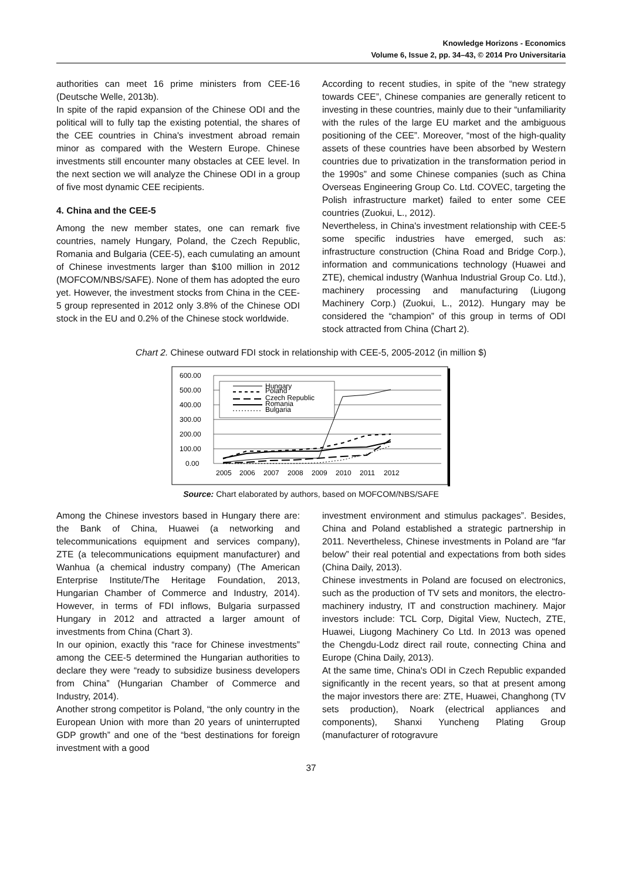Knowledge Horizons - Economics
Volume 6, Issue 2, pp. 34–43, © 2014 Pro Universitaria
authorities can meet 16 prime ministers from CEE-16 (Deutsche Welle, 2013b).
In spite of the rapid expansion of the Chinese ODI and the political will to fully tap the existing potential, the shares of the CEE countries in China's investment abroad remain minor as compared with the Western Europe. Chinese investments still encounter many obstacles at CEE level. In the next section we will analyze the Chinese ODI in a group of five most dynamic CEE recipients.
4. China and the CEE-5
Among the new member states, one can remark five countries, namely Hungary, Poland, the Czech Republic, Romania and Bulgaria (CEE-5), each cumulating an amount of Chinese investments larger than $100 million in 2012 (MOFCOM/NBS/SAFE). None of them has adopted the euro yet. However, the investment stocks from China in the CEE-5 group represented in 2012 only 3.8% of the Chinese ODI stock in the EU and 0.2% of the Chinese stock worldwide.
According to recent studies, in spite of the “new strategy towards CEE”, Chinese companies are generally reticent to investing in these countries, mainly due to their “unfamiliarity with the rules of the large EU market and the ambiguous positioning of the CEE”. Moreover, “most of the high-quality assets of these countries have been absorbed by Western countries due to privatization in the transformation period in the 1990s” and some Chinese companies (such as China Overseas Engineering Group Co. Ltd. COVEC, targeting the Polish infrastructure market) failed to enter some CEE countries (Zuokui, L., 2012).
Nevertheless, in China's investment relationship with CEE-5 some specific industries have emerged, such as: infrastructure construction (China Road and Bridge Corp.), information and communications technology (Huawei and ZTE), chemical industry (Wanhua Industrial Group Co. Ltd.), machinery processing and manufacturing (Liugong Machinery Corp.) (Zuokui, L., 2012). Hungary may be considered the “champion” of this group in terms of ODI stock attracted from China (Chart 2).
Chart 2. Chinese outward FDI stock in relationship with CEE-5, 2005-2012 (in million $)
600.00
500.00
400.00
300.00
200.00
100.00
0.00
2005
2006
2007
2008
2009
2010
2011
2012
Hungary
Poland
Czech Republic
Romania
Bulgaria
Source: Chart elaborated by authors, based on MOFCOM/NBS/SAFE
Among the Chinese investors based in Hungary there are: the Bank of China, Huawei (a networking and telecommunications equipment and services company), ZTE (a telecommunications equipment manufacturer) and Wanhua (a chemical industry company) (The American Enterprise Institute/The Heritage Foundation, 2013, Hungarian Chamber of Commerce and Industry, 2014). However, in terms of FDI inflows, Bulgaria surpassed Hungary in 2012 and attracted a larger amount of investments from China (Chart 3).
In our opinion, exactly this “race for Chinese investments” among the CEE-5 determined the Hungarian authorities to declare they were “ready to subsidize business developers from China” (Hungarian Chamber of Commerce and Industry, 2014).
Another strong competitor is Poland, “the only country in the European Union with more than 20 years of uninterrupted GDP growth” and one of the “best destinations for foreign investment with a good
investment environment and stimulus packages”. Besides, China and Poland established a strategic partnership in 2011. Nevertheless, Chinese investments in Poland are “far below” their real potential and expectations from both sides (China Daily, 2013).
Chinese investments in Poland are focused on electronics, such as the production of TV sets and monitors, the electro-machinery industry, IT and construction machinery. Major investors include: TCL Corp, Digital View, Nuctech, ZTE, Huawei, Liugong Machinery Co Ltd. In 2013 was opened the Chengdu-Lodz direct rail route, connecting China and Europe (China Daily, 2013).
At the same time, China's ODI in Czech Republic expanded significantly in the recent years, so that at present among the major investors there are: ZTE, Huawei, Changhong (TV sets production), Noark (electrical appliances and components), Shanxi Yuncheng Plating Group (manufacturer of rotogravure
37